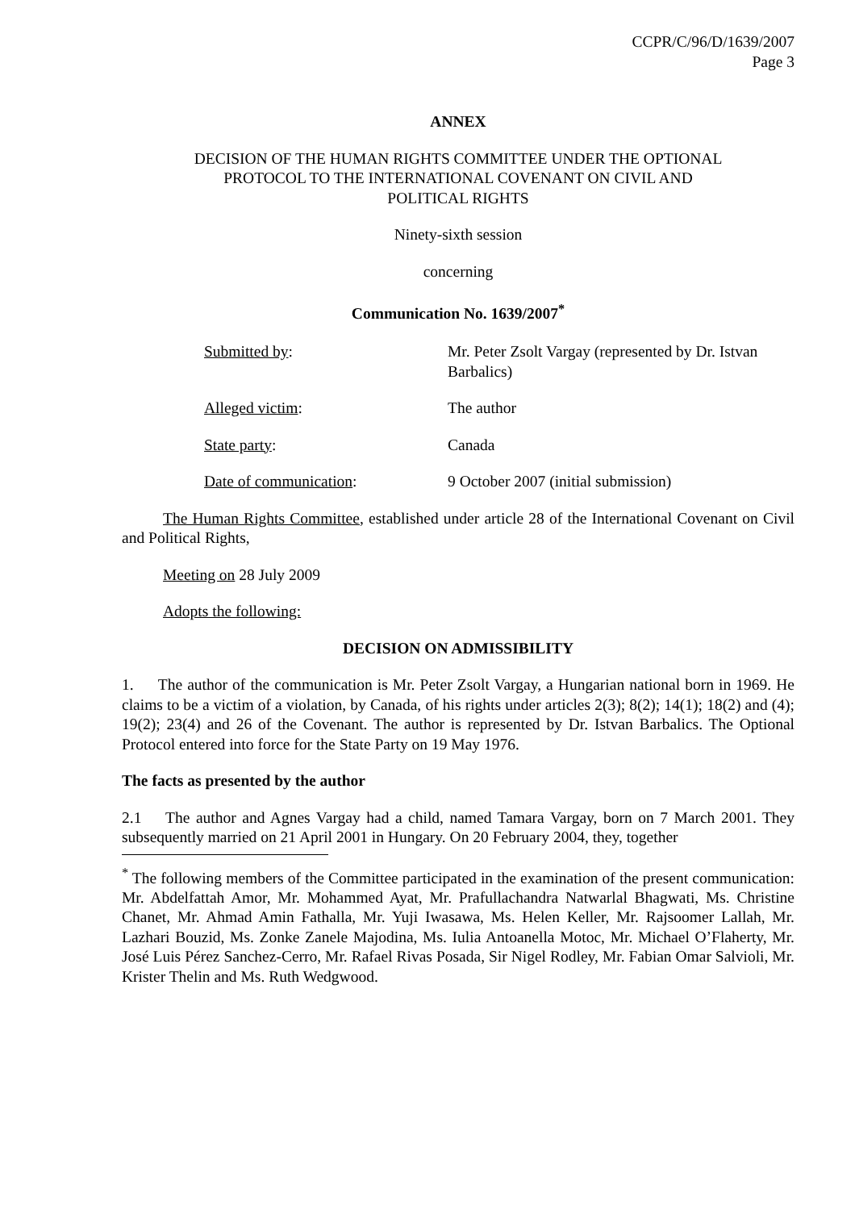CCPR/C/96/D/1639/2007
Page 3
ANNEX
DECISION OF THE HUMAN RIGHTS COMMITTEE UNDER THE OPTIONAL
PROTOCOL TO THE INTERNATIONAL COVENANT ON CIVIL AND
POLITICAL RIGHTS
Ninety-sixth session
concerning
Communication No. 1639/2007<sup>*</sup>
Submitted by: Mr. Peter Zsolt Vargay (represented by Dr. Istvan Barbalics)
Alleged victim: The author
State party: Canada
Date of communication: 9 October 2007 (initial submission)
The Human Rights Committee, established under article 28 of the International Covenant on Civil and Political Rights,
Meeting on 28 July 2009
Adopts the following:
DECISION ON ADMISSIBILITY
1. The author of the communication is Mr. Peter Zsolt Vargay, a Hungarian national born in 1969. He claims to be a victim of a violation, by Canada, of his rights under articles 2(3); 8(2); 14(1); 18(2) and (4); 19(2); 23(4) and 26 of the Covenant. The author is represented by Dr. Istvan Barbalics. The Optional Protocol entered into force for the State Party on 19 May 1976.
The facts as presented by the author
2.1 The author and Agnes Vargay had a child, named Tamara Vargay, born on 7 March 2001. They subsequently married on 21 April 2001 in Hungary. On 20 February 2004, they, together
<sup>*</sup> The following members of the Committee participated in the examination of the present communication: Mr. Abdelfattah Amor, Mr. Mohammed Ayat, Mr. Prafullachandra Natwarlal Bhagwati, Ms. Christine Chanet, Mr. Ahmad Amin Fathalla, Mr. Yuji Iwasawa, Ms. Helen Keller, Mr. Rajsoomer Lallah, Mr. Lazhari Bouzid, Ms. Zonke Zanele Majodina, Ms. Iulia Antoanella Motoc, Mr. Michael O’Flaherty, Mr. José Luis Pérez Sanchez-Cerro, Mr. Rafael Rivas Posada, Sir Nigel Rodley, Mr. Fabian Omar Salvioli, Mr. Krister Thelin and Ms. Ruth Wedgwood.